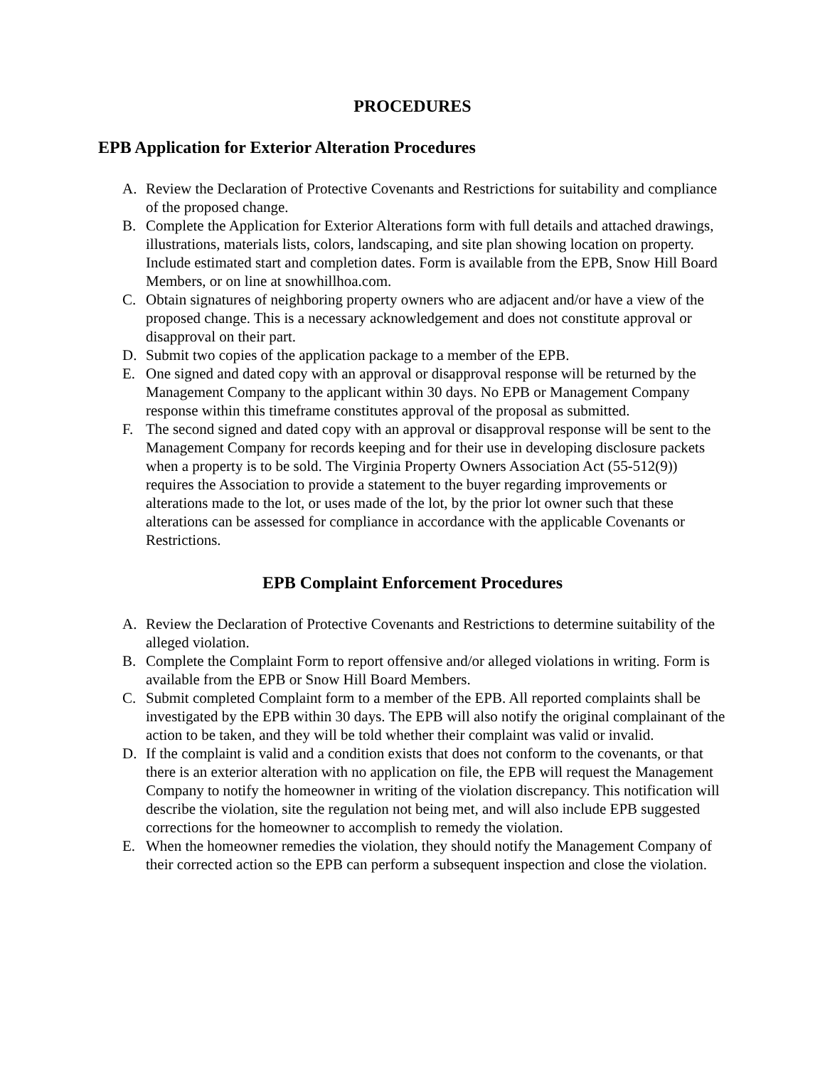PROCEDURES
EPB Application for Exterior Alteration Procedures
A. Review the Declaration of Protective Covenants and Restrictions for suitability and compliance of the proposed change.
B. Complete the Application for Exterior Alterations form with full details and attached drawings, illustrations, materials lists, colors, landscaping, and site plan showing location on property. Include estimated start and completion dates. Form is available from the EPB, Snow Hill Board Members, or on line at snowhillhoa.com.
C. Obtain signatures of neighboring property owners who are adjacent and/or have a view of the proposed change. This is a necessary acknowledgement and does not constitute approval or disapproval on their part.
D. Submit two copies of the application package to a member of the EPB.
E. One signed and dated copy with an approval or disapproval response will be returned by the Management Company to the applicant within 30 days. No EPB or Management Company response within this timeframe constitutes approval of the proposal as submitted.
F. The second signed and dated copy with an approval or disapproval response will be sent to the Management Company for records keeping and for their use in developing disclosure packets when a property is to be sold. The Virginia Property Owners Association Act (55-512(9)) requires the Association to provide a statement to the buyer regarding improvements or alterations made to the lot, or uses made of the lot, by the prior lot owner such that these alterations can be assessed for compliance in accordance with the applicable Covenants or Restrictions.
EPB Complaint Enforcement Procedures
A. Review the Declaration of Protective Covenants and Restrictions to determine suitability of the alleged violation.
B. Complete the Complaint Form to report offensive and/or alleged violations in writing. Form is available from the EPB or Snow Hill Board Members.
C. Submit completed Complaint form to a member of the EPB. All reported complaints shall be investigated by the EPB within 30 days. The EPB will also notify the original complainant of the action to be taken, and they will be told whether their complaint was valid or invalid.
D. If the complaint is valid and a condition exists that does not conform to the covenants, or that there is an exterior alteration with no application on file, the EPB will request the Management Company to notify the homeowner in writing of the violation discrepancy. This notification will describe the violation, site the regulation not being met, and will also include EPB suggested corrections for the homeowner to accomplish to remedy the violation.
E. When the homeowner remedies the violation, they should notify the Management Company of their corrected action so the EPB can perform a subsequent inspection and close the violation.